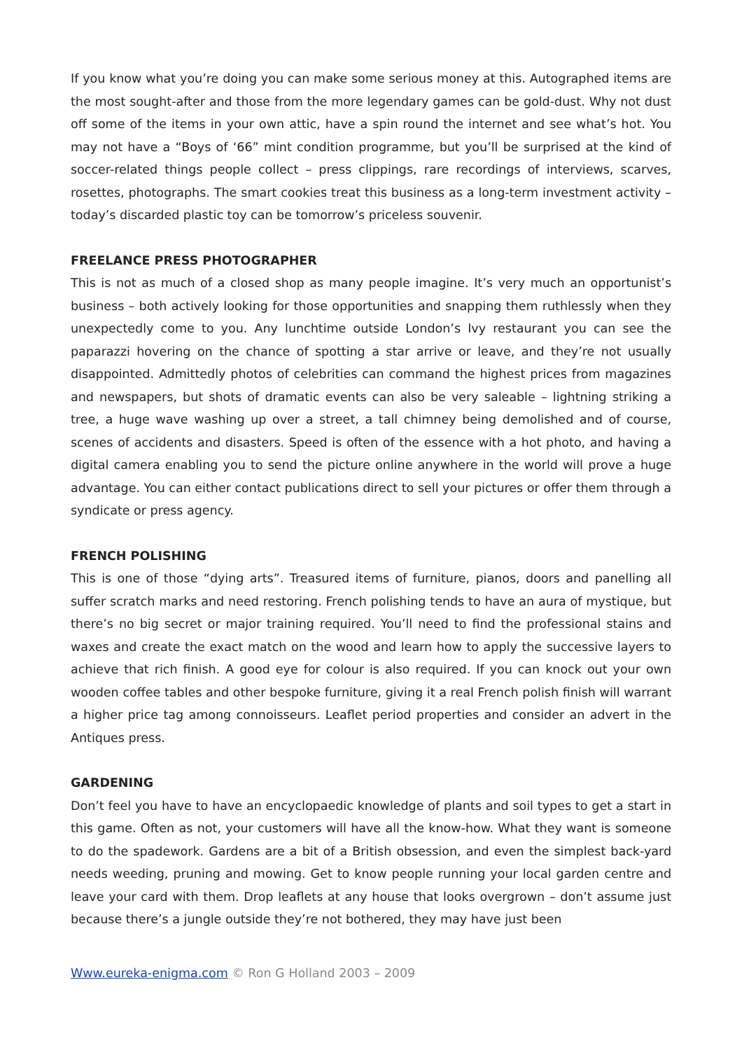If you know what you’re doing you can make some serious money at this. Autographed items are the most sought-after and those from the more legendary games can be gold-dust. Why not dust off some of the items in your own attic, have a spin round the internet and see what’s hot. You may not have a “Boys of ‘66” mint condition programme, but you’ll be surprised at the kind of soccer-related things people collect – press clippings, rare recordings of interviews, scarves, rosettes, photographs. The smart cookies treat this business as a long-term investment activity – today’s discarded plastic toy can be tomorrow’s priceless souvenir.
FREELANCE PRESS PHOTOGRAPHER
This is not as much of a closed shop as many people imagine. It’s very much an opportunist’s business – both actively looking for those opportunities and snapping them ruthlessly when they unexpectedly come to you. Any lunchtime outside London’s Ivy restaurant you can see the paparazzi hovering on the chance of spotting a star arrive or leave, and they’re not usually disappointed. Admittedly photos of celebrities can command the highest prices from magazines and newspapers, but shots of dramatic events can also be very saleable – lightning striking a tree, a huge wave washing up over a street, a tall chimney being demolished and of course, scenes of accidents and disasters. Speed is often of the essence with a hot photo, and having a digital camera enabling you to send the picture online anywhere in the world will prove a huge advantage. You can either contact publications direct to sell your pictures or offer them through a syndicate or press agency.
FRENCH POLISHING
This is one of those “dying arts”. Treasured items of furniture, pianos, doors and panelling all suffer scratch marks and need restoring. French polishing tends to have an aura of mystique, but there’s no big secret or major training required. You’ll need to find the professional stains and waxes and create the exact match on the wood and learn how to apply the successive layers to achieve that rich finish. A good eye for colour is also required. If you can knock out your own wooden coffee tables and other bespoke furniture, giving it a real French polish finish will warrant a higher price tag among connoisseurs. Leaflet period properties and consider an advert in the Antiques press.
GARDENING
Don’t feel you have to have an encyclopaedic knowledge of plants and soil types to get a start in this game. Often as not, your customers will have all the know-how. What they want is someone to do the spadework. Gardens are a bit of a British obsession, and even the simplest back-yard needs weeding, pruning and mowing. Get to know people running your local garden centre and leave your card with them. Drop leaflets at any house that looks overgrown – don’t assume just because there’s a jungle outside they’re not bothered, they may have just been
Www.eureka-enigma.com © Ron G Holland 2003 – 2009